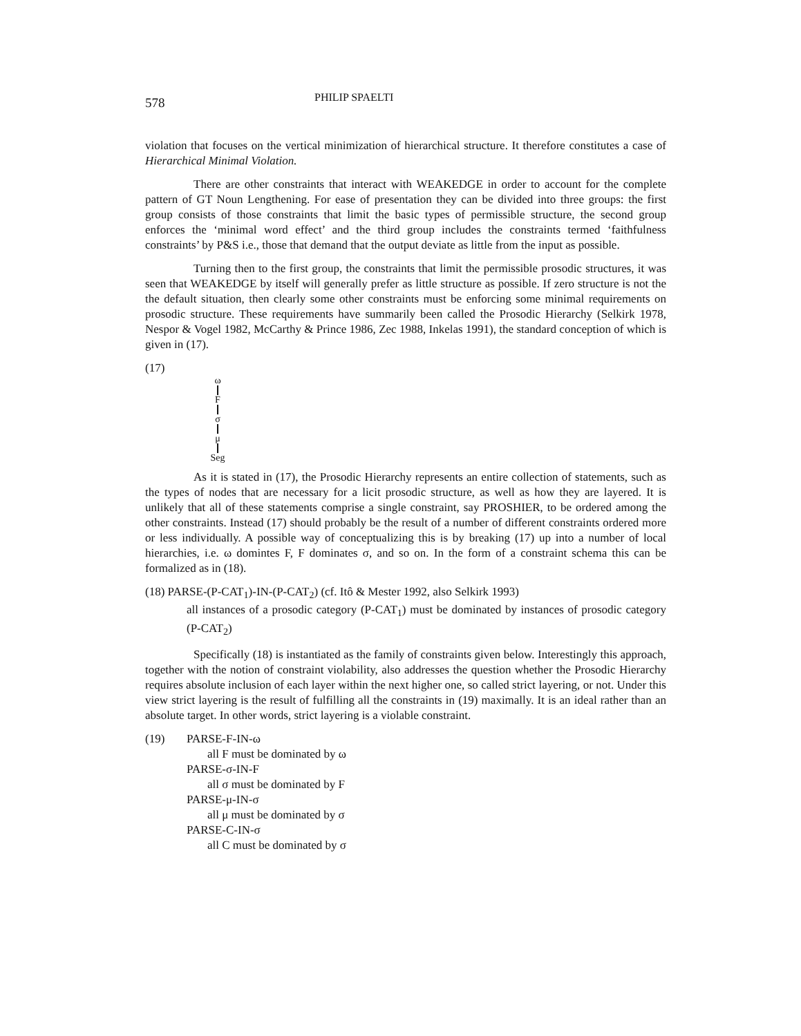578 PHILIP SPAELTI
violation that focuses on the vertical minimization of hierarchical structure. It therefore constitutes a case of Hierarchical Minimal Violation.
There are other constraints that interact with WEAKEDGE in order to account for the complete pattern of GT Noun Lengthening. For ease of presentation they can be divided into three groups: the first group consists of those constraints that limit the basic types of permissible structure, the second group enforces the ‘minimal word effect’ and the third group includes the constraints termed ‘faithfulness constraints’ by P&S i.e., those that demand that the output deviate as little from the input as possible.
Turning then to the first group, the constraints that limit the permissible prosodic structures, it was seen that WEAKEDGE by itself will generally prefer as little structure as possible. If zero structure is not the the default situation, then clearly some other constraints must be enforcing some minimal requirements on prosodic structure. These requirements have summarily been called the Prosodic Hierarchy (Selkirk 1978, Nespor & Vogel 1982, McCarthy & Prince 1986, Zec 1988, Inkelas 1991), the standard conception of which is given in (17).
(17)
ω F σ μ Seg
As it is stated in (17), the Prosodic Hierarchy represents an entire collection of statements, such as the types of nodes that are necessary for a licit prosodic structure, as well as how they are layered. It is unlikely that all of these statements comprise a single constraint, say PROSHIER, to be ordered among the other constraints. Instead (17) should probably be the result of a number of different constraints ordered more or less individually. A possible way of conceptualizing this is by breaking (17) up into a number of local hierarchies, i.e. ω domintes F, F dominates σ, and so on. In the form of a constraint schema this can be formalized as in (18).
(18) PARSE-(P-CAT<sub>1</sub>)-IN-(P-CAT<sub>2</sub>) (cf. Itô & Mester 1992, also Selkirk 1993)
all instances of a prosodic category (P-CAT<sub>1</sub>) must be dominated by instances of prosodic category (P-CAT<sub>2</sub>)
Specifically (18) is instantiated as the family of constraints given below. Interestingly this approach, together with the notion of constraint violability, also addresses the question whether the Prosodic Hierarchy requires absolute inclusion of each layer within the next higher one, so called strict layering, or not. Under this view strict layering is the result of fulfilling all the constraints in (19) maximally. It is an ideal rather than an absolute target. In other words, strict layering is a violable constraint.
(19) PARSE-F-IN-ω
all F must be dominated by ω
PARSE-σ-IN-F
all σ must be dominated by F
PARSE-μ-IN-σ
all μ must be dominated by σ
PARSE-C-IN-σ
all C must be dominated by σ